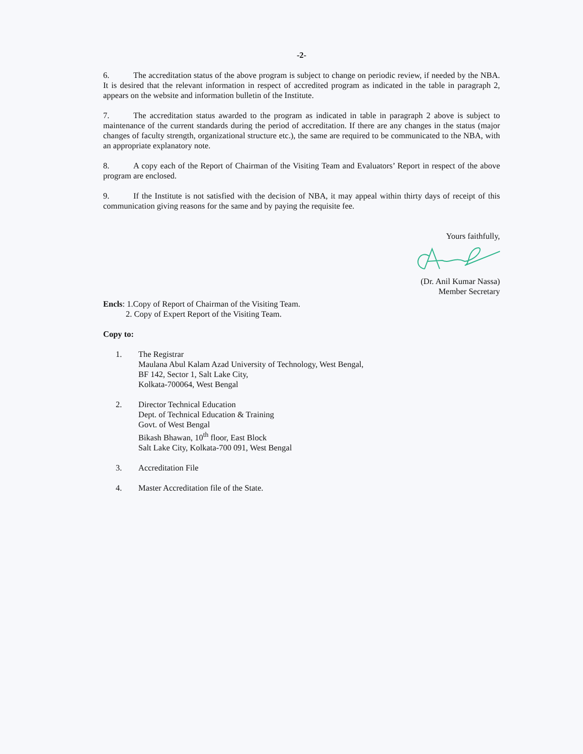-2-
6. The accreditation status of the above program is subject to change on periodic review, if needed by the NBA. It is desired that the relevant information in respect of accredited program as indicated in the table in paragraph 2, appears on the website and information bulletin of the Institute.
7. The accreditation status awarded to the program as indicated in table in paragraph 2 above is subject to maintenance of the current standards during the period of accreditation. If there are any changes in the status (major changes of faculty strength, organizational structure etc.), the same are required to be communicated to the NBA, with an appropriate explanatory note.
8. A copy each of the Report of Chairman of the Visiting Team and Evaluators’ Report in respect of the above program are enclosed.
9. If the Institute is not satisfied with the decision of NBA, it may appeal within thirty days of receipt of this communication giving reasons for the same and by paying the requisite fee.
Yours faithfully,
(Dr. Anil Kumar Nassa)
Member Secretary
Encls: 1.Copy of Report of Chairman of the Visiting Team.
2. Copy of Expert Report of the Visiting Team.
Copy to:
1. The Registrar
Maulana Abul Kalam Azad University of Technology, West Bengal,
BF 142, Sector 1, Salt Lake City,
Kolkata-700064, West Bengal
2. Director Technical Education
Dept. of Technical Education & Training
Govt. of West Bengal
Bikash Bhawan, 10<sup>th</sup> floor, East Block
Salt Lake City, Kolkata-700 091, West Bengal
3. Accreditation File
4. Master Accreditation file of the State.